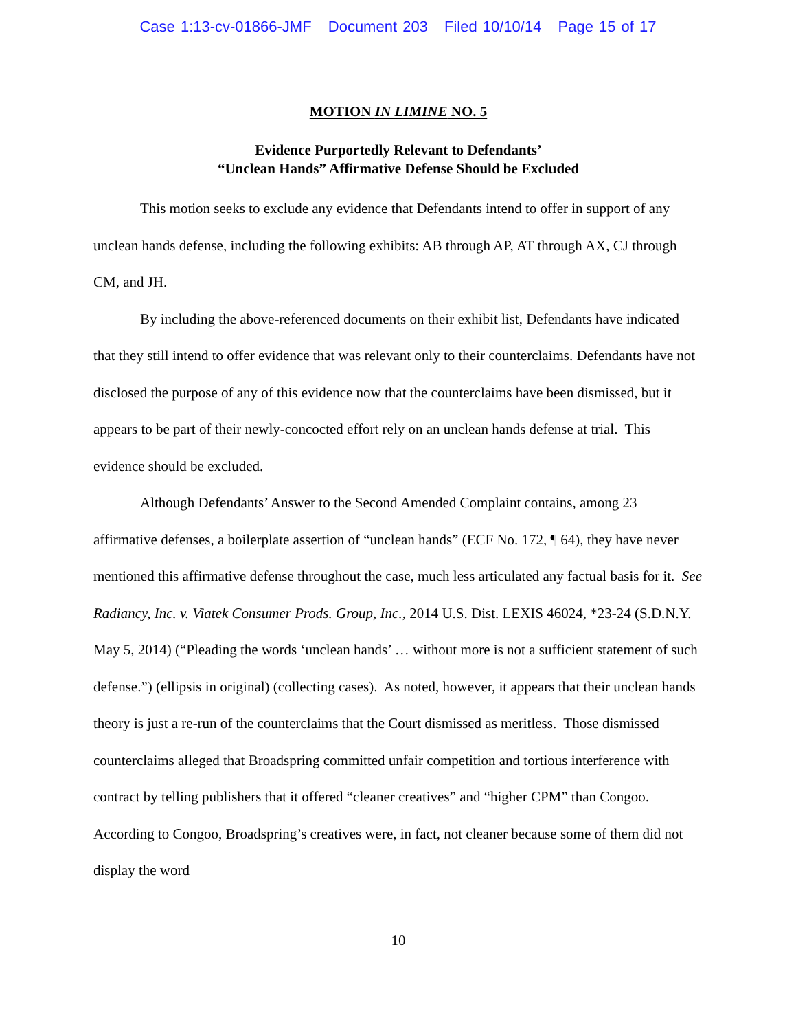Case 1:13-cv-01866-JMF Document 203 Filed 10/10/14 Page 15 of 17
MOTION IN LIMINE NO. 5
Evidence Purportedly Relevant to Defendants’
“Unclean Hands” Affirmative Defense Should be Excluded
This motion seeks to exclude any evidence that Defendants intend to offer in support of any unclean hands defense, including the following exhibits: AB through AP, AT through AX, CJ through CM, and JH.
By including the above-referenced documents on their exhibit list, Defendants have indicated that they still intend to offer evidence that was relevant only to their counterclaims. Defendants have not disclosed the purpose of any of this evidence now that the counterclaims have been dismissed, but it appears to be part of their newly-concocted effort rely on an unclean hands defense at trial. This evidence should be excluded.
Although Defendants’ Answer to the Second Amended Complaint contains, among 23 affirmative defenses, a boilerplate assertion of “unclean hands” (ECF No. 172, ¶ 64), they have never mentioned this affirmative defense throughout the case, much less articulated any factual basis for it. See Radiancy, Inc. v. Viatek Consumer Prods. Group, Inc., 2014 U.S. Dist. LEXIS 46024, *23-24 (S.D.N.Y. May 5, 2014) (“Pleading the words ‘unclean hands’ … without more is not a sufficient statement of such defense.”) (ellipsis in original) (collecting cases). As noted, however, it appears that their unclean hands theory is just a re-run of the counterclaims that the Court dismissed as meritless. Those dismissed counterclaims alleged that Broadspring committed unfair competition and tortious interference with contract by telling publishers that it offered “cleaner creatives” and “higher CPM” than Congoo. According to Congoo, Broadspring’s creatives were, in fact, not cleaner because some of them did not display the word
10